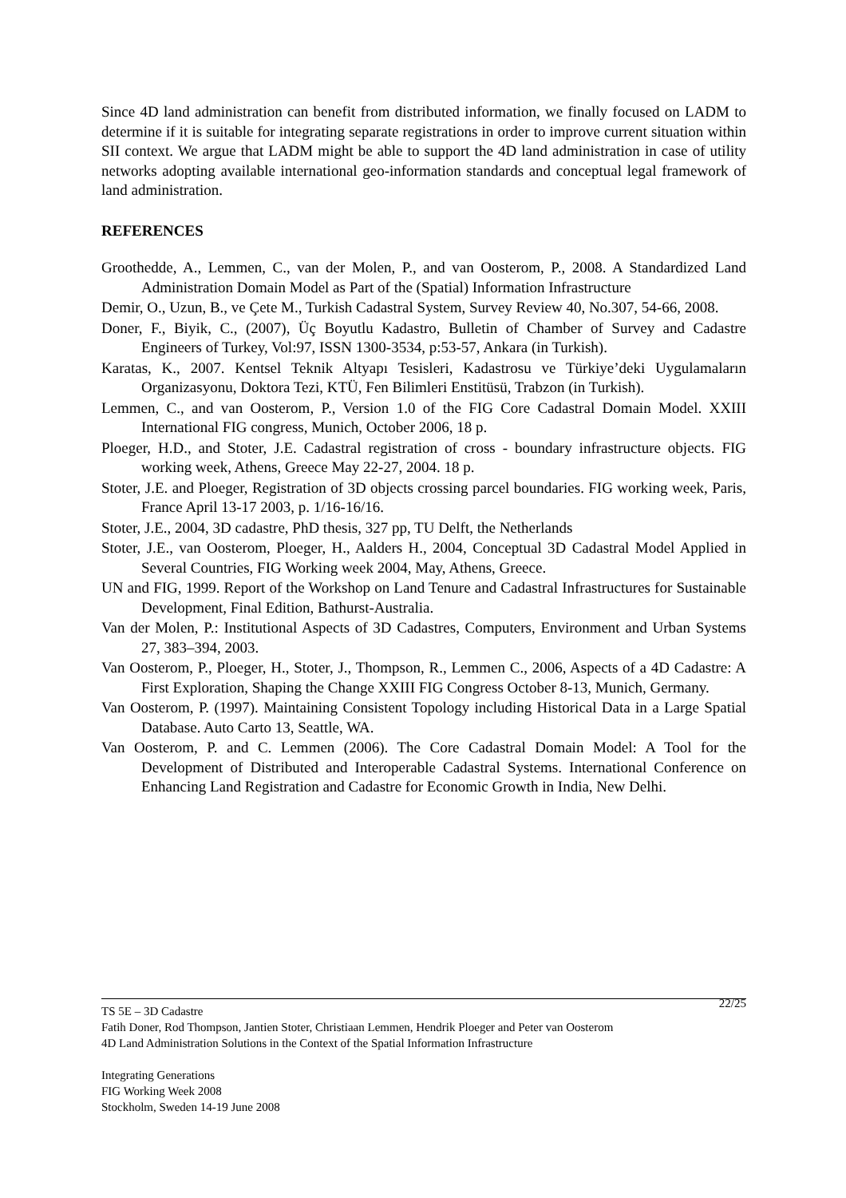Since 4D land administration can benefit from distributed information, we finally focused on LADM to determine if it is suitable for integrating separate registrations in order to improve current situation within SII context. We argue that LADM might be able to support the 4D land administration in case of utility networks adopting available international geo-information standards and conceptual legal framework of land administration.
REFERENCES
Groothedde, A., Lemmen, C., van der Molen, P., and van Oosterom, P., 2008. A Standardized Land Administration Domain Model as Part of the (Spatial) Information Infrastructure
Demir, O., Uzun, B., ve Çete M., Turkish Cadastral System, Survey Review 40, No.307, 54-66, 2008.
Doner, F., Biyik, C., (2007), Üç Boyutlu Kadastro, Bulletin of Chamber of Survey and Cadastre Engineers of Turkey, Vol:97, ISSN 1300-3534, p:53-57, Ankara (in Turkish).
Karatas, K., 2007. Kentsel Teknik Altyapı Tesisleri, Kadastrosu ve Türkiye’deki Uygulamaların Organizasyonu, Doktora Tezi, KTÜ, Fen Bilimleri Enstitüsü, Trabzon (in Turkish).
Lemmen, C., and van Oosterom, P., Version 1.0 of the FIG Core Cadastral Domain Model. XXIII International FIG congress, Munich, October 2006, 18 p.
Ploeger, H.D., and Stoter, J.E. Cadastral registration of cross - boundary infrastructure objects. FIG working week, Athens, Greece May 22-27, 2004. 18 p.
Stoter, J.E. and Ploeger, Registration of 3D objects crossing parcel boundaries. FIG working week, Paris, France April 13-17 2003, p. 1/16-16/16.
Stoter, J.E., 2004, 3D cadastre, PhD thesis, 327 pp, TU Delft, the Netherlands
Stoter, J.E., van Oosterom, Ploeger, H., Aalders H., 2004, Conceptual 3D Cadastral Model Applied in Several Countries, FIG Working week 2004, May, Athens, Greece.
UN and FIG, 1999. Report of the Workshop on Land Tenure and Cadastral Infrastructures for Sustainable Development, Final Edition, Bathurst-Australia.
Van der Molen, P.: Institutional Aspects of 3D Cadastres, Computers, Environment and Urban Systems 27, 383–394, 2003.
Van Oosterom, P., Ploeger, H., Stoter, J., Thompson, R., Lemmen C., 2006, Aspects of a 4D Cadastre: A First Exploration, Shaping the Change XXIII FIG Congress October 8-13, Munich, Germany.
Van Oosterom, P. (1997). Maintaining Consistent Topology including Historical Data in a Large Spatial Database. Auto Carto 13, Seattle, WA.
Van Oosterom, P. and C. Lemmen (2006). The Core Cadastral Domain Model: A Tool for the Development of Distributed and Interoperable Cadastral Systems. International Conference on Enhancing Land Registration and Cadastre for Economic Growth in India, New Delhi.
TS 5E – 3D Cadastre 22/25
Fatih Doner, Rod Thompson, Jantien Stoter, Christiaan Lemmen, Hendrik Ploeger and Peter van Oosterom
4D Land Administration Solutions in the Context of the Spatial Information Infrastructure
Integrating Generations
FIG Working Week 2008
Stockholm, Sweden 14-19 June 2008